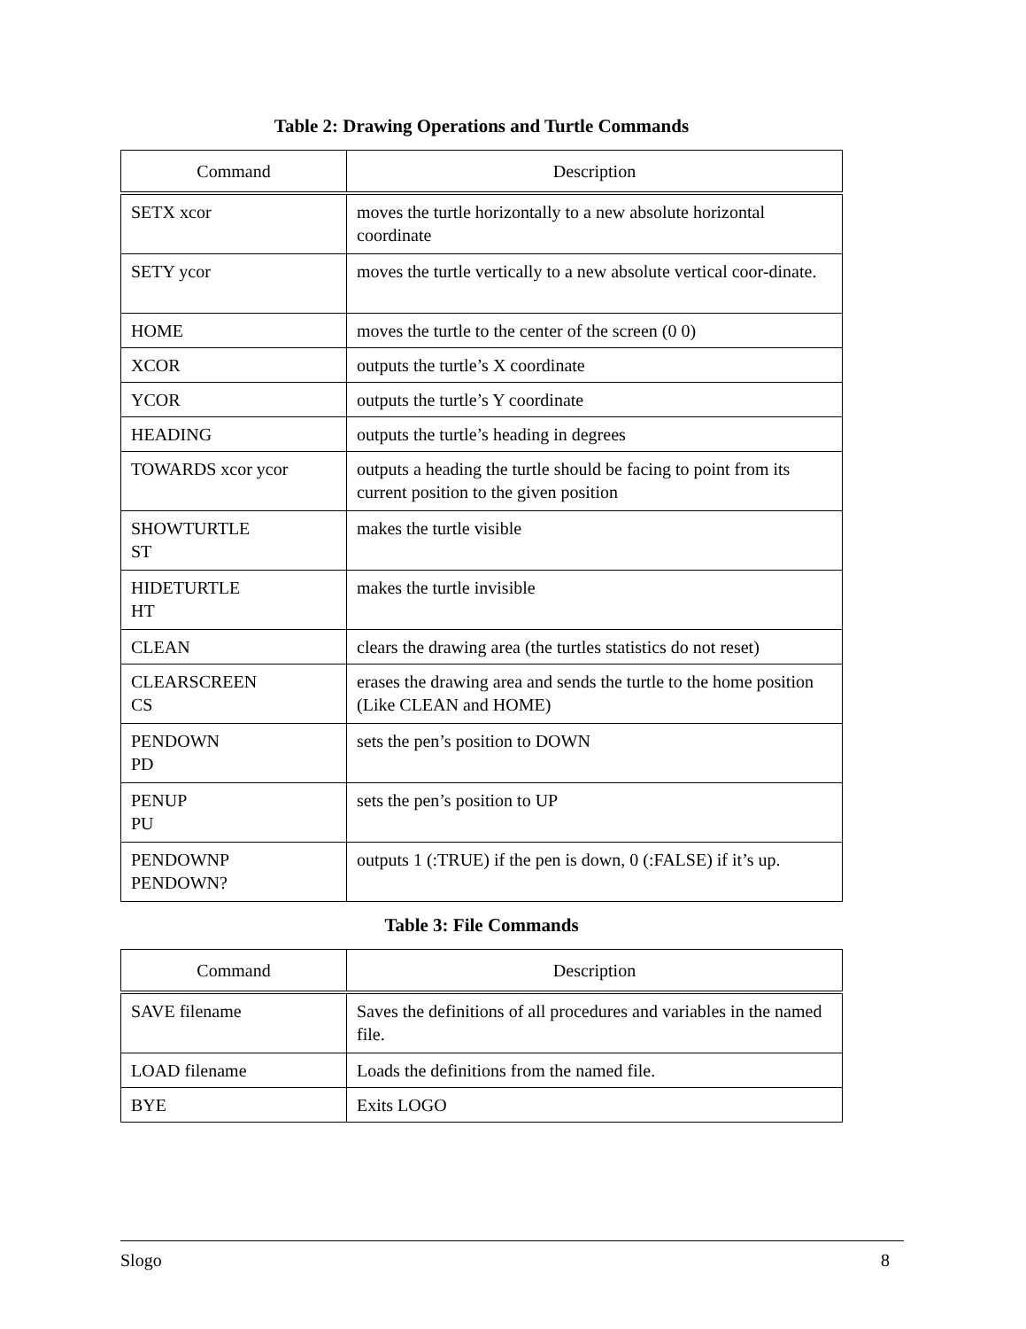Table 2: Drawing Operations and Turtle Commands
| Command | Description |
| --- | --- |
| SETX xcor | moves the turtle horizontally to a new absolute horizontal coordinate |
| SETY ycor | moves the turtle vertically to a new absolute vertical coor-dinate. |
| HOME | moves the turtle to the center of the screen (0 0) |
| XCOR | outputs the turtle’s X coordinate |
| YCOR | outputs the turtle’s Y coordinate |
| HEADING | outputs the turtle’s heading in degrees |
| TOWARDS xcor ycor | outputs a heading the turtle should be facing to point from its current position to the given position |
| SHOWTURTLE ST | makes the turtle visible |
| HIDETURTLE HT | makes the turtle invisible |
| CLEAN | clears the drawing area (the turtles statistics do not reset) |
| CLEARSCREEN CS | erases the drawing area and sends the turtle to the home position (Like CLEAN and HOME) |
| PENDOWN PD | sets the pen’s position to DOWN |
| PENUP PU | sets the pen’s position to UP |
| PENDOWNP PENDOWN? | outputs 1 (:TRUE) if the pen is down, 0 (:FALSE) if it’s up. |
Table 3: File Commands
| Command | Description |
| --- | --- |
| SAVE filename | Saves the definitions of all procedures and variables in the named file. |
| LOAD filename | Loads the definitions from the named file. |
| BYE | Exits LOGO |
Slogo 8